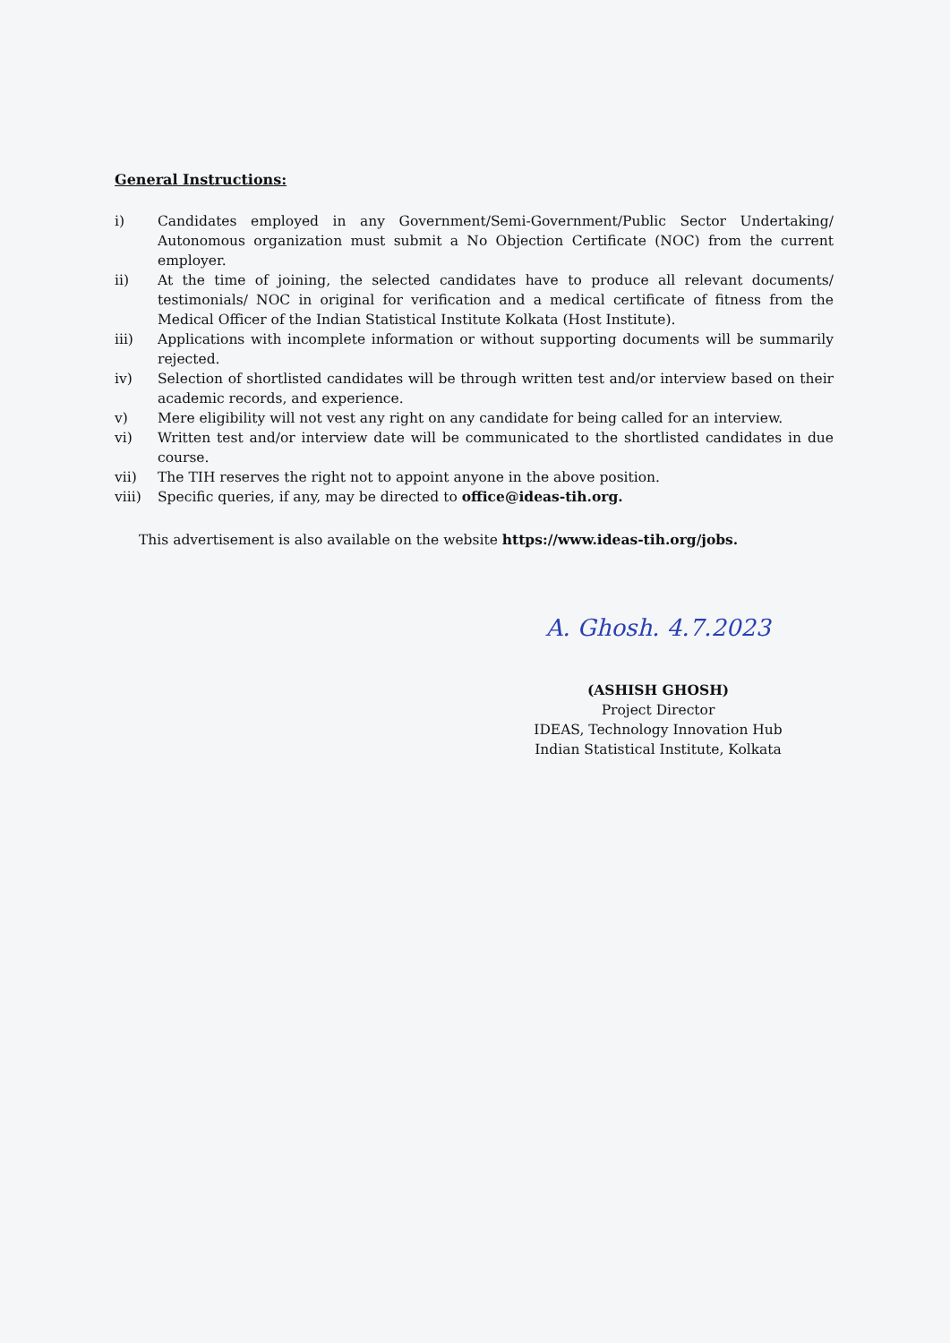General Instructions:
i) Candidates employed in any Government/Semi-Government/Public Sector Undertaking/ Autonomous organization must submit a No Objection Certificate (NOC) from the current employer.
ii) At the time of joining, the selected candidates have to produce all relevant documents/ testimonials/ NOC in original for verification and a medical certificate of fitness from the Medical Officer of the Indian Statistical Institute Kolkata (Host Institute).
iii) Applications with incomplete information or without supporting documents will be summarily rejected.
iv) Selection of shortlisted candidates will be through written test and/or interview based on their academic records, and experience.
v) Mere eligibility will not vest any right on any candidate for being called for an interview.
vi) Written test and/or interview date will be communicated to the shortlisted candidates in due course.
vii) The TIH reserves the right not to appoint anyone in the above position.
viii) Specific queries, if any, may be directed to office@ideas-tih.org.
This advertisement is also available on the website https://www.ideas-tih.org/jobs.
A. Ghosh. 4.7.2023
(ASHISH GHOSH)
Project Director
IDEAS, Technology Innovation Hub
Indian Statistical Institute, Kolkata